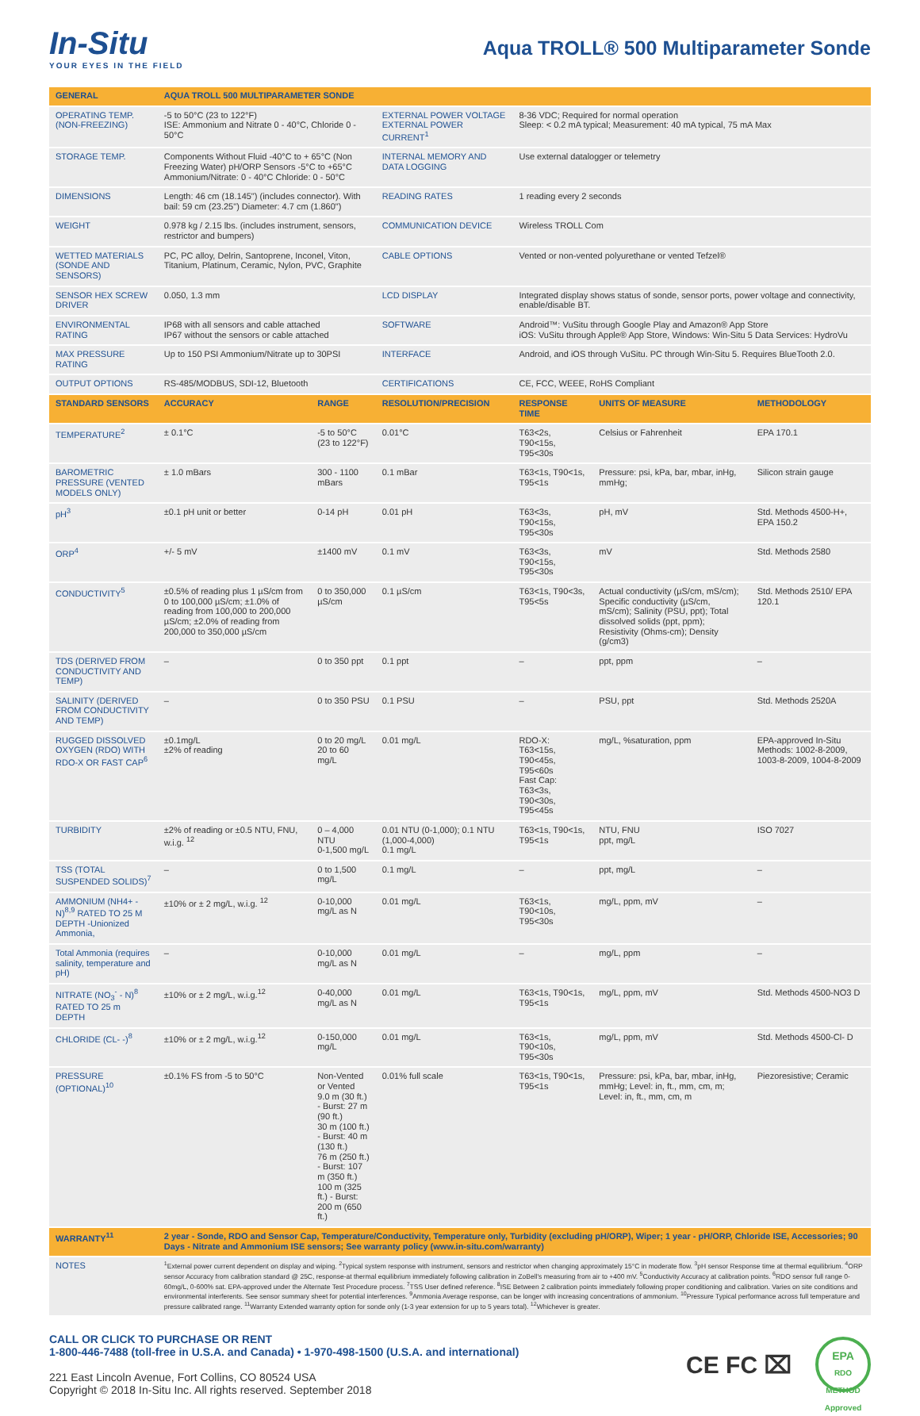In-Situ
YOUR EYES IN THE FIELD
Aqua TROLL® 500 Multiparameter Sonde
| GENERAL | AQUA TROLL 500 MULTIPARAMETER SONDE | | | | | |
| --- | --- | --- | --- | --- | --- | --- |
| OPERATING TEMP. (NON-FREEZING) | -5 to 50°C (23 to 122°F) ISE: Ammonium and Nitrate 0 - 40°C, Chloride 0 - 50°C | | EXTERNAL POWER VOLTAGE EXTERNAL POWER CURRENT<sup>1</sup> | 8-36 VDC; Required for normal operation Sleep: < 0.2 mA typical; Measurement: 40 mA typical, 75 mA Max | | |
| STORAGE TEMP. | Components Without Fluid -40°C to + 65°C (Non Freezing Water) pH/ORP Sensors -5°C to +65°C Ammonium/Nitrate: 0 - 40°C Chloride: 0 - 50°C | | INTERNAL MEMORY AND DATA LOGGING | Use external datalogger or telemetry | | |
| DIMENSIONS | Length: 46 cm (18.145") (includes connector). With bail: 59 cm (23.25") Diameter: 4.7 cm (1.860") | | READING RATES | 1 reading every 2 seconds | | |
| WEIGHT | 0.978 kg / 2.15 lbs. (includes instrument, sensors, restrictor and bumpers) | | COMMUNICATION DEVICE | Wireless TROLL Com | | |
| WETTED MATERIALS (SONDE AND SENSORS) | PC, PC alloy, Delrin, Santoprene, Inconel, Viton, Titanium, Platinum, Ceramic, Nylon, PVC, Graphite | | CABLE OPTIONS | Vented or non-vented polyurethane or vented Tefzel® | | |
| SENSOR HEX SCREW DRIVER | 0.050, 1.3 mm | | LCD DISPLAY | Integrated display shows status of sonde, sensor ports, power voltage and connectivity, enable/disable BT. | | |
| ENVIRONMENTAL RATING | IP68 with all sensors and cable attached IP67 without the sensors or cable attached | | SOFTWARE | Android™: VuSitu through Google Play and Amazon® App Store iOS: VuSitu through Apple® App Store, Windows: Win-Situ 5 Data Services: HydroVu | | |
| MAX PRESSURE RATING | Up to 150 PSI Ammonium/Nitrate up to 30PSI | | INTERFACE | Android, and iOS through VuSitu. PC through Win-Situ 5. Requires BlueTooth 2.0. | | |
| OUTPUT OPTIONS | RS-485/MODBUS, SDI-12, Bluetooth | | CERTIFICATIONS | CE, FCC, WEEE, RoHS Compliant | | |
| STANDARD SENSORS | ACCURACY | RANGE | RESOLUTION/PRECISION | RESPONSE TIME | UNITS OF MEASURE | METHODOLOGY |
| TEMPERATURE<sup>2</sup> | ± 0.1°C | -5 to 50°C (23 to 122°F) | 0.01°C | T63<2s, T90<15s, T95<30s | Celsius or Fahrenheit | EPA 170.1 |
| BAROMETRIC PRESSURE (VENTED MODELS ONLY) | ± 1.0 mBars | 300 - 1100 mBars | 0.1 mBar | T63<1s, T90<1s, T95<1s | Pressure: psi, kPa, bar, mbar, inHg, mmHg; | Silicon strain gauge |
| pH<sup>3</sup> | ±0.1 pH unit or better | 0-14 pH | 0.01 pH | T63<3s, T90<15s, T95<30s | pH, mV | Std. Methods 4500-H+, EPA 150.2 |
| ORP<sup>4</sup> | +/- 5 mV | ±1400 mV | 0.1 mV | T63<3s, T90<15s, T95<30s | mV | Std. Methods 2580 |
| CONDUCTIVITY<sup>5</sup> | ±0.5% of reading plus 1 µS/cm from 0 to 100,000 µS/cm; ±1.0% of reading from 100,000 to 200,000 µS/cm; ±2.0% of reading from 200,000 to 350,000 µS/cm | 0 to 350,000 µS/cm | 0.1 µS/cm | T63<1s, T90<3s, T95<5s | Actual conductivity (µS/cm, mS/cm); Specific conductivity (µS/cm, mS/cm); Salinity (PSU, ppt); Total dissolved solids (ppt, ppm); Resistivity (Ohms-cm); Density (g/cm3) | Std. Methods 2510/ EPA 120.1 |
| TDS (DERIVED FROM CONDUCTIVITY AND TEMP) | – | 0 to 350 ppt | 0.1 ppt | – | ppt, ppm | – |
| SALINITY (DERIVED FROM CONDUCTIVITY AND TEMP) | – | 0 to 350 PSU | 0.1 PSU | – | PSU, ppt | Std. Methods 2520A |
| RUGGED DISSOLVED OXYGEN (RDO) WITH RDO-X OR FAST CAP<sup>6</sup> | ±0.1mg/L ±2% of reading | 0 to 20 mg/L 20 to 60 mg/L | 0.01 mg/L | RDO-X: T63<15s, T90<45s, T95<60s Fast Cap: T63<3s, T90<30s, T95<45s | mg/L, %saturation, ppm | EPA-approved In-Situ Methods: 1002-8-2009, 1003-8-2009, 1004-8-2009 |
| TURBIDITY | ±2% of reading or ±0.5 NTU, FNU, w.i.g. <sup>12</sup> | 0 – 4,000 NTU 0-1,500 mg/L | 0.01 NTU (0-1,000); 0.1 NTU (1,000-4,000) 0.1 mg/L | T63<1s, T90<1s, T95<1s | NTU, FNU ppt, mg/L | ISO 7027 |
| TSS (TOTAL SUSPENDED SOLIDS)<sup>7</sup> | – | 0 to 1,500 mg/L | 0.1 mg/L | – | ppt, mg/L | – |
| AMMONIUM (NH4+ - N)<sup>8,9</sup> RATED TO 25 M DEPTH -Unionized Ammonia, | ±10% or ± 2 mg/L, w.i.g. <sup>12</sup> | 0-10,000 mg/L as N | 0.01 mg/L | T63<1s, T90<10s, T95<30s | mg/L, ppm, mV | – |
| Total Ammonia (requires salinity, temperature and pH) | – | 0-10,000 mg/L as N | 0.01 mg/L | – | mg/L, ppm | – |
| NITRATE (NO<sub>3</sub><sup>-</sup> - N)<sup>8</sup> RATED TO 25 m DEPTH | ±10% or ± 2 mg/L, w.i.g.<sup>12</sup> | 0-40,000 mg/L as N | 0.01 mg/L | T63<1s, T90<1s, T95<1s | mg/L, ppm, mV | Std. Methods 4500-NO3 D |
| CHLORIDE (CL- -)<sup>8</sup> | ±10% or ± 2 mg/L, w.i.g.<sup>12</sup> | 0-150,000 mg/L | 0.01 mg/L | T63<1s, T90<10s, T95<30s | mg/L, ppm, mV | Std. Methods 4500-Cl- D |
| PRESSURE (OPTIONAL)<sup>10</sup> | ±0.1% FS from -5 to 50°C | Non-Vented or Vented 9.0 m (30 ft.) - Burst: 27 m (90 ft.) 30 m (100 ft.) - Burst: 40 m (130 ft.) 76 m (250 ft.) - Burst: 107 m (350 ft.) 100 m (325 ft.) - Burst: 200 m (650 ft.) | 0.01% full scale | T63<1s, T90<1s, T95<1s | Pressure: psi, kPa, bar, mbar, inHg, mmHg; Level: in, ft., mm, cm, m; Level: in, ft., mm, cm, m | Piezoresistive; Ceramic |
| WARRANTY<sup>11</sup> | 2 year - Sonde, RDO and Sensor Cap, Temperature/Conductivity, Temperature only, Turbidity (excluding pH/ORP), Wiper; 1 year - pH/ORP, Chloride ISE, Accessories; 90 Days - Nitrate and Ammonium ISE sensors; See warranty policy (www.in-situ.com/warranty) | | | | | |
| NOTES | <sup>1</sup> External power current dependent on display and wiping. <sup>2</sup>Typical system response with instrument, sensors and restrictor when changing approximately 15°C in moderate flow. <sup>3</sup>pH sensor Response time at thermal equilibrium. <sup>4</sup>ORP sensor Accuracy from calibration standard @ 25C, response-at thermal equilibrium immediately following calibration in ZoBell's measuring from air to +400 mV. <sup>5</sup>Conductivity Accuracy at calibration points. <sup>6</sup>RDO sensor full range 0-60mg/L, 0-600% sat. EPA-approved under the Alternate Test Procedure process. <sup>7</sup>TSS User defined reference. <sup>8</sup>ISE Between 2 calibration points immediately following proper conditioning and calibration. Varies on site conditions and environmental interferents. See sensor summary sheet for potential interferences. <sup>9</sup>Ammonia Average response, can be longer with increasing concentrations of ammonium. <sup>10</sup>Pressure Typical performance across full temperature and pressure calibrated range. <sup>11</sup>Warranty Extended warranty option for sonde only (1-3 year extension for up to 5 years total). <sup>12</sup>Whichever is greater. | | | | | |
CALL OR CLICK TO PURCHASE OR RENT
1-800-446-7488 (toll-free in U.S.A. and Canada) • 1-970-498-1500 (U.S.A. and international)
221 East Lincoln Avenue, Fort Collins, CO 80524 USA
Copyright © 2018 In-Situ Inc. All rights reserved. September 2018
CE FC ⌧
EPA
RDO METHOD Approved